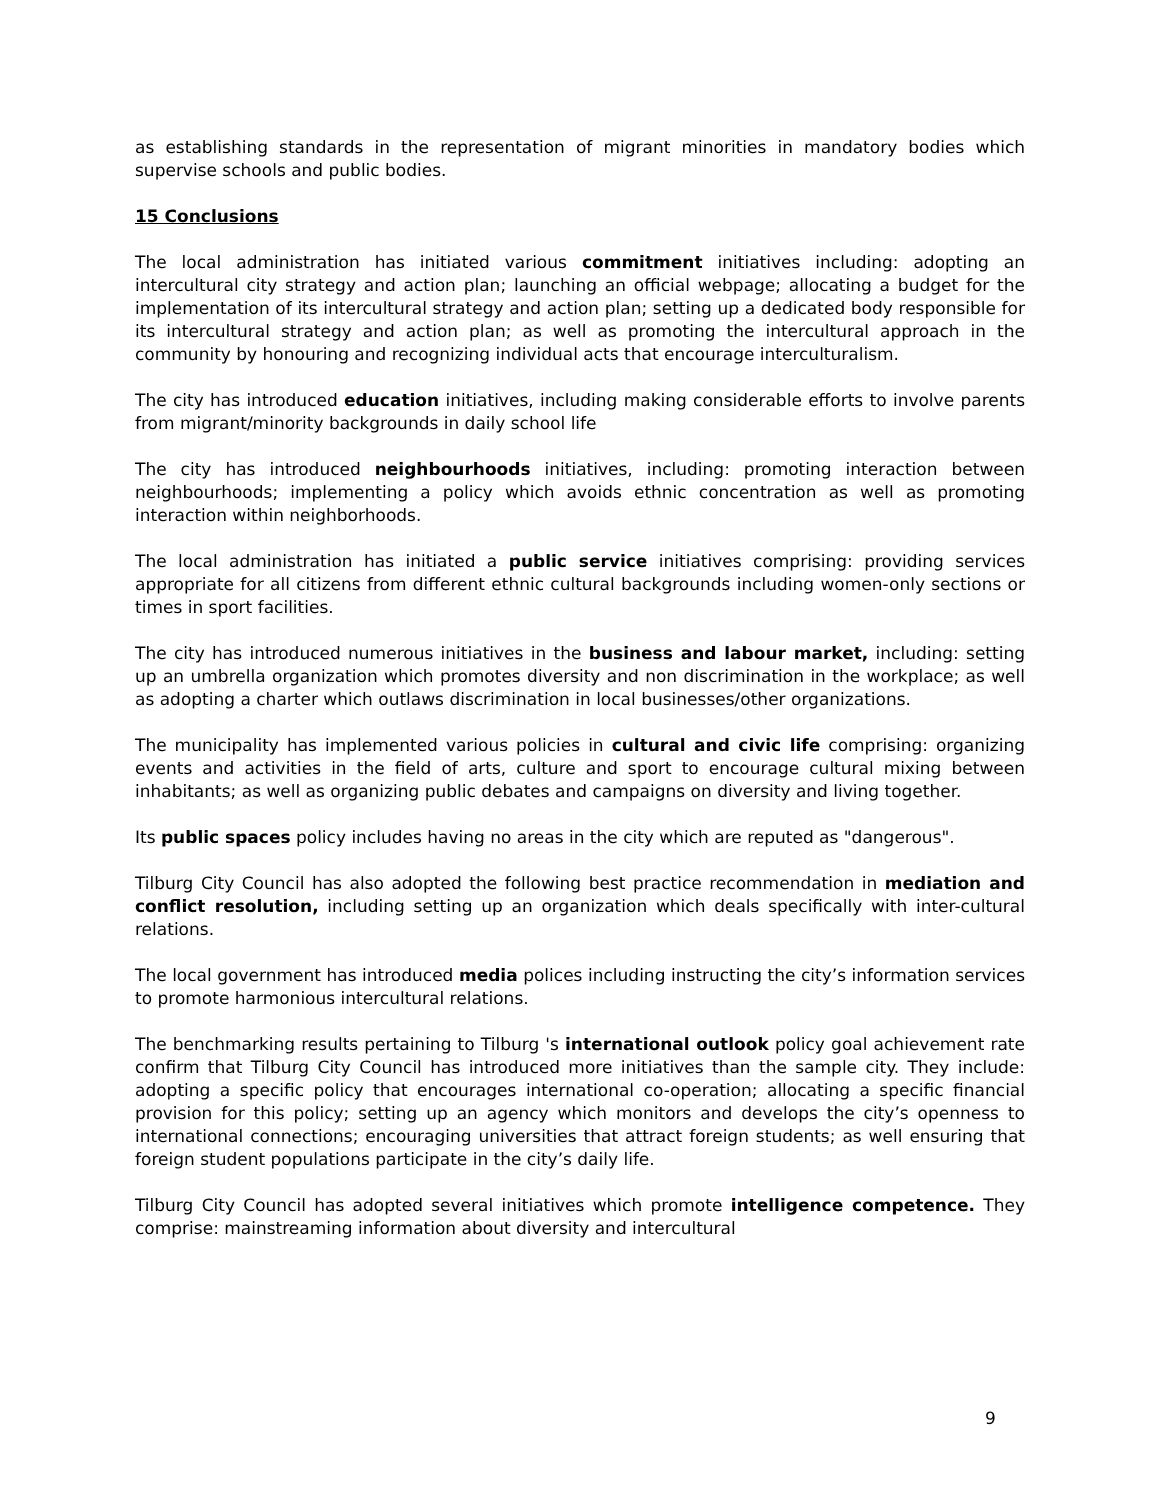as establishing standards in the representation of migrant minorities in mandatory bodies which supervise schools and public bodies.
15 Conclusions
The local administration has initiated various commitment initiatives including: adopting an intercultural city strategy and action plan; launching an official webpage; allocating a budget for the implementation of its intercultural strategy and action plan; setting up a dedicated body responsible for its intercultural strategy and action plan; as well as promoting the intercultural approach in the community by honouring and recognizing individual acts that encourage interculturalism.
The city has introduced education initiatives, including making considerable efforts to involve parents from migrant/minority backgrounds in daily school life
The city has introduced neighbourhoods initiatives, including: promoting interaction between neighbourhoods; implementing a policy which avoids ethnic concentration as well as promoting interaction within neighborhoods.
The local administration has initiated a public service initiatives comprising: providing services appropriate for all citizens from different ethnic cultural backgrounds including women-only sections or times in sport facilities.
The city has introduced numerous initiatives in the business and labour market, including: setting up an umbrella organization which promotes diversity and non discrimination in the workplace; as well as adopting a charter which outlaws discrimination in local businesses/other organizations.
The municipality has implemented various policies in cultural and civic life comprising: organizing events and activities in the field of arts, culture and sport to encourage cultural mixing between inhabitants; as well as organizing public debates and campaigns on diversity and living together.
Its public spaces policy includes having no areas in the city which are reputed as "dangerous".
Tilburg City Council has also adopted the following best practice recommendation in mediation and conflict resolution, including setting up an organization which deals specifically with inter-cultural relations.
The local government has introduced media polices including instructing the city’s information services to promote harmonious intercultural relations.
The benchmarking results pertaining to Tilburg 's international outlook policy goal achievement rate confirm that Tilburg City Council has introduced more initiatives than the sample city. They include: adopting a specific policy that encourages international co-operation; allocating a specific financial provision for this policy; setting up an agency which monitors and develops the city’s openness to international connections; encouraging universities that attract foreign students; as well ensuring that foreign student populations participate in the city’s daily life.
Tilburg City Council has adopted several initiatives which promote intelligence competence. They comprise: mainstreaming information about diversity and intercultural
9